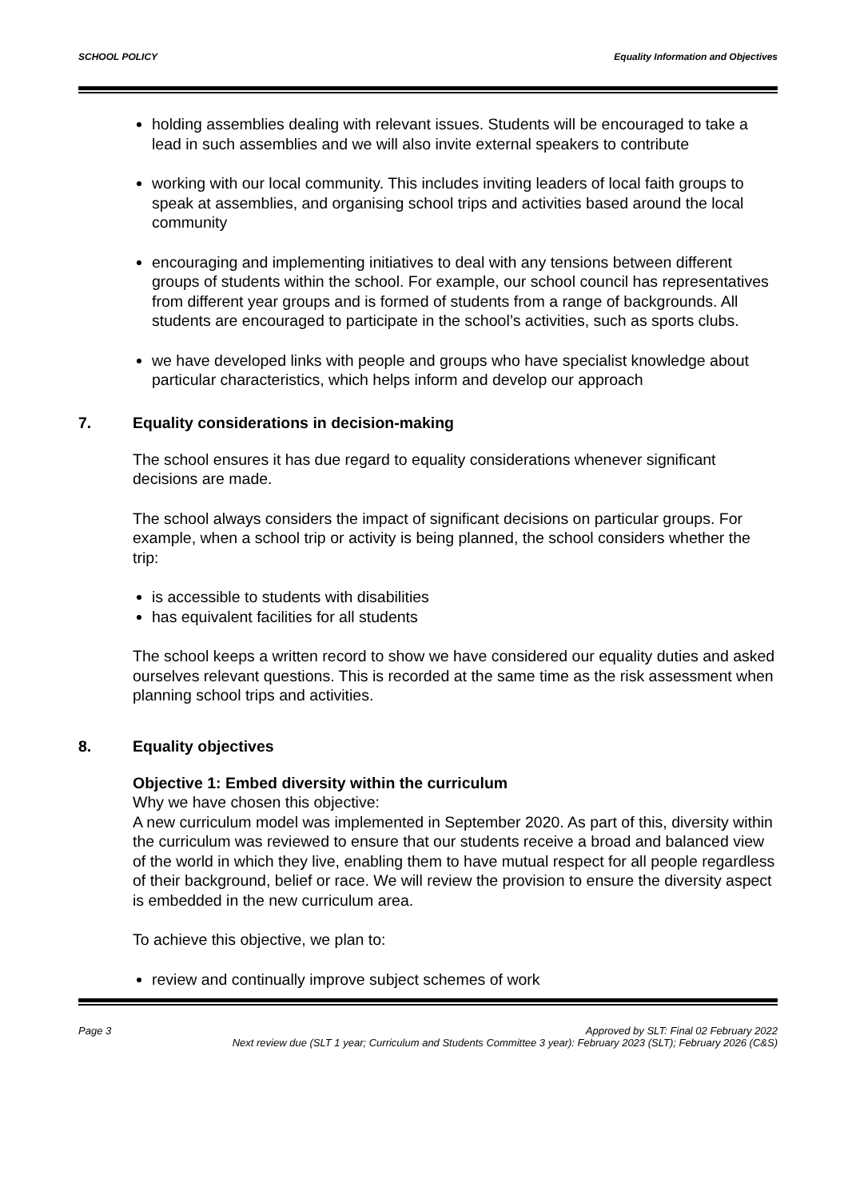SCHOOL POLICY Equality Information and Objectives
holding assemblies dealing with relevant issues. Students will be encouraged to take a lead in such assemblies and we will also invite external speakers to contribute
working with our local community. This includes inviting leaders of local faith groups to speak at assemblies, and organising school trips and activities based around the local community
encouraging and implementing initiatives to deal with any tensions between different groups of students within the school. For example, our school council has representatives from different year groups and is formed of students from a range of backgrounds. All students are encouraged to participate in the school’s activities, such as sports clubs.
we have developed links with people and groups who have specialist knowledge about particular characteristics, which helps inform and develop our approach
7. Equality considerations in decision-making
The school ensures it has due regard to equality considerations whenever significant decisions are made.
The school always considers the impact of significant decisions on particular groups. For example, when a school trip or activity is being planned, the school considers whether the trip:
is accessible to students with disabilities
has equivalent facilities for all students
The school keeps a written record to show we have considered our equality duties and asked ourselves relevant questions. This is recorded at the same time as the risk assessment when planning school trips and activities.
8. Equality objectives
Objective 1: Embed diversity within the curriculum
Why we have chosen this objective:
A new curriculum model was implemented in September 2020. As part of this, diversity within the curriculum was reviewed to ensure that our students receive a broad and balanced view of the world in which they live, enabling them to have mutual respect for all people regardless of their background, belief or race. We will review the provision to ensure the diversity aspect is embedded in the new curriculum area.
To achieve this objective, we plan to:
review and continually improve subject schemes of work
Page 3 Approved by SLT: Final 02 February 2022
Next review due (SLT 1 year; Curriculum and Students Committee 3 year): February 2023 (SLT); February 2026 (C&S)